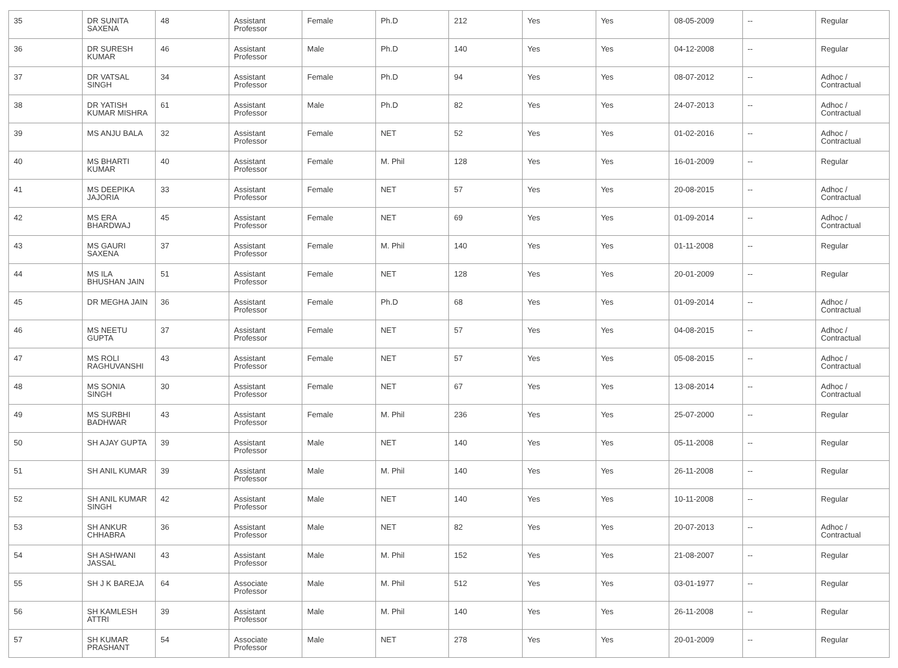| 35 | DR SUNITA SAXENA | 48 | Assistant Professor | Female | Ph.D | 212 | Yes | Yes | 08-05-2009 | -- | Regular |
| 36 | DR SURESH KUMAR | 46 | Assistant Professor | Male | Ph.D | 140 | Yes | Yes | 04-12-2008 | -- | Regular |
| 37 | DR VATSAL SINGH | 34 | Assistant Professor | Female | Ph.D | 94 | Yes | Yes | 08-07-2012 | -- | Adhoc / Contractual |
| 38 | DR YATISH KUMAR MISHRA | 61 | Assistant Professor | Male | Ph.D | 82 | Yes | Yes | 24-07-2013 | -- | Adhoc / Contractual |
| 39 | MS ANJU BALA | 32 | Assistant Professor | Female | NET | 52 | Yes | Yes | 01-02-2016 | -- | Adhoc / Contractual |
| 40 | MS BHARTI KUMAR | 40 | Assistant Professor | Female | M. Phil | 128 | Yes | Yes | 16-01-2009 | -- | Regular |
| 41 | MS DEEPIKA JAJORIA | 33 | Assistant Professor | Female | NET | 57 | Yes | Yes | 20-08-2015 | -- | Adhoc / Contractual |
| 42 | MS ERA BHARDWAJ | 45 | Assistant Professor | Female | NET | 69 | Yes | Yes | 01-09-2014 | -- | Adhoc / Contractual |
| 43 | MS GAURI SAXENA | 37 | Assistant Professor | Female | M. Phil | 140 | Yes | Yes | 01-11-2008 | -- | Regular |
| 44 | MS ILA BHUSHAN JAIN | 51 | Assistant Professor | Female | NET | 128 | Yes | Yes | 20-01-2009 | -- | Regular |
| 45 | DR MEGHA JAIN | 36 | Assistant Professor | Female | Ph.D | 68 | Yes | Yes | 01-09-2014 | -- | Adhoc / Contractual |
| 46 | MS NEETU GUPTA | 37 | Assistant Professor | Female | NET | 57 | Yes | Yes | 04-08-2015 | -- | Adhoc / Contractual |
| 47 | MS ROLI RAGHUVANSHI | 43 | Assistant Professor | Female | NET | 57 | Yes | Yes | 05-08-2015 | -- | Adhoc / Contractual |
| 48 | MS SONIA SINGH | 30 | Assistant Professor | Female | NET | 67 | Yes | Yes | 13-08-2014 | -- | Adhoc / Contractual |
| 49 | MS SURBHI BADHWAR | 43 | Assistant Professor | Female | M. Phil | 236 | Yes | Yes | 25-07-2000 | -- | Regular |
| 50 | SH AJAY GUPTA | 39 | Assistant Professor | Male | NET | 140 | Yes | Yes | 05-11-2008 | -- | Regular |
| 51 | SH ANIL KUMAR | 39 | Assistant Professor | Male | M. Phil | 140 | Yes | Yes | 26-11-2008 | -- | Regular |
| 52 | SH ANIL KUMAR SINGH | 42 | Assistant Professor | Male | NET | 140 | Yes | Yes | 10-11-2008 | -- | Regular |
| 53 | SH ANKUR CHHABRA | 36 | Assistant Professor | Male | NET | 82 | Yes | Yes | 20-07-2013 | -- | Adhoc / Contractual |
| 54 | SH ASHWANI JASSAL | 43 | Assistant Professor | Male | M. Phil | 152 | Yes | Yes | 21-08-2007 | -- | Regular |
| 55 | SH J K BAREJA | 64 | Associate Professor | Male | M. Phil | 512 | Yes | Yes | 03-01-1977 | -- | Regular |
| 56 | SH KAMLESH ATTRI | 39 | Assistant Professor | Male | M. Phil | 140 | Yes | Yes | 26-11-2008 | -- | Regular |
| 57 | SH KUMAR PRASHANT | 54 | Associate Professor | Male | NET | 278 | Yes | Yes | 20-01-2009 | -- | Regular |